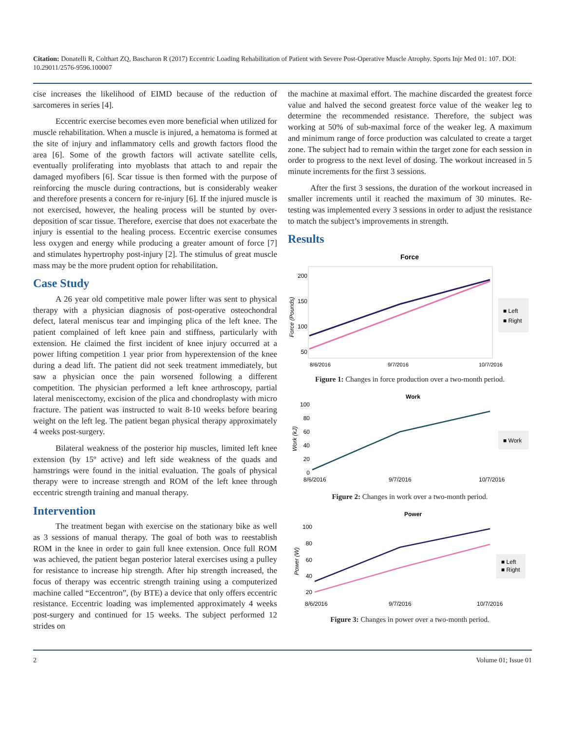Citation: Donatelli R, Colthart ZQ, Bascharon R (2017) Eccentric Loading Rehabilitation of Patient with Severe Post-Operative Muscle Atrophy. Sports Injr Med 01: 107. DOI: 10.29011/2576-9596.100007
cise increases the likelihood of EIMD because of the reduction of sarcomeres in series [4].
Eccentric exercise becomes even more beneficial when utilized for muscle rehabilitation. When a muscle is injured, a hematoma is formed at the site of injury and inflammatory cells and growth factors flood the area [6]. Some of the growth factors will activate satellite cells, eventually proliferating into myoblasts that attach to and repair the damaged myofibers [6]. Scar tissue is then formed with the purpose of reinforcing the muscle during contractions, but is considerably weaker and therefore presents a concern for re-injury [6]. If the injured muscle is not exercised, however, the healing process will be stunted by over-deposition of scar tissue. Therefore, exercise that does not exacerbate the injury is essential to the healing process. Eccentric exercise consumes less oxygen and energy while producing a greater amount of force [7] and stimulates hypertrophy post-injury [2]. The stimulus of great muscle mass may be the more prudent option for rehabilitation.
Case Study
A 26 year old competitive male power lifter was sent to physical therapy with a physician diagnosis of post-operative osteochondral defect, lateral meniscus tear and impinging plica of the left knee. The patient complained of left knee pain and stiffness, particularly with extension. He claimed the first incident of knee injury occurred at a power lifting competition 1 year prior from hyperextension of the knee during a dead lift. The patient did not seek treatment immediately, but saw a physician once the pain worsened following a different competition. The physician performed a left knee arthroscopy, partial lateral meniscectomy, excision of the plica and chondroplasty with micro fracture. The patient was instructed to wait 8-10 weeks before bearing weight on the left leg. The patient began physical therapy approximately 4 weeks post-surgery.
Bilateral weakness of the posterior hip muscles, limited left knee extension (by 15º active) and left side weakness of the quads and hamstrings were found in the initial evaluation. The goals of physical therapy were to increase strength and ROM of the left knee through eccentric strength training and manual therapy.
Intervention
The treatment began with exercise on the stationary bike as well as 3 sessions of manual therapy. The goal of both was to reestablish ROM in the knee in order to gain full knee extension. Once full ROM was achieved, the patient began posterior lateral exercises using a pulley for resistance to increase hip strength. After hip strength increased, the focus of therapy was eccentric strength training using a computerized machine called “Eccentron”, (by BTE) a device that only offers eccentric resistance. Eccentric loading was implemented approximately 4 weeks post-surgery and continued for 15 weeks. The subject performed 12 strides on
the machine at maximal effort. The machine discarded the greatest force value and halved the second greatest force value of the weaker leg to determine the recommended resistance. Therefore, the subject was working at 50% of sub-maximal force of the weaker leg. A maximum and minimum range of force production was calculated to create a target zone. The subject had to remain within the target zone for each session in order to progress to the next level of dosing. The workout increased in 5 minute increments for the first 3 sessions.
After the first 3 sessions, the duration of the workout increased in smaller increments until it reached the maximum of 30 minutes. Re-testing was implemented every 3 sessions in order to adjust the resistance to match the subject’s improvements in strength.
Results
Force
200
150
100
50
8/6/2016
9/7/2016
10/7/2016
Force (Pounds)
■ Left
■ Right
Figure 1: Changes in force production over a two-month period.
Work
100
80
60
40
20
0
8/6/2016
9/7/2016
10/7/2016
Work (kJ)
■ Work
Figure 2: Changes in work over a two-month period.
Power
100
80
60
40
20
8/6/2016
9/7/2016
10/7/2016
Power (W)
■ Left
■ Right
Figure 3: Changes in power over a two-month period.
2 Volume 01; Issue 01